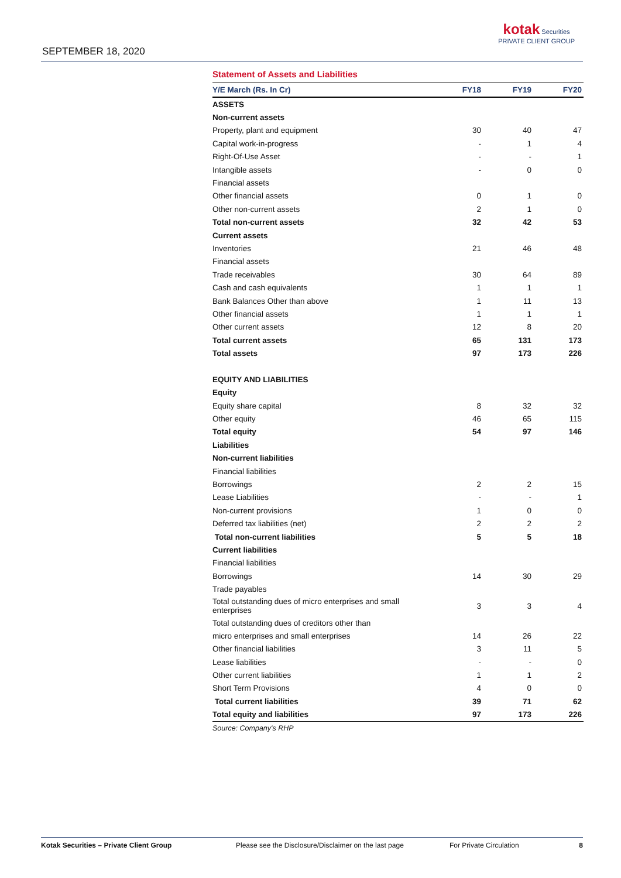SEPTEMBER 18, 2020
kotak Securities
PRIVATE CLIENT GROUP
Statement of Assets and Liabilities
| Y/E March (Rs. In Cr) | FY18 | FY19 | FY20 |
| --- | --- | --- | --- |
| ASSETS | | | |
| Non-current assets | | | |
| Property, plant and equipment | 30 | 40 | 47 |
| Capital work-in-progress | - | 1 | 4 |
| Right-Of-Use Asset | - | - | 1 |
| Intangible assets | - | 0 | 0 |
| Financial assets | | | |
| Other financial assets | 0 | 1 | 0 |
| Other non-current assets | 2 | 1 | 0 |
| Total non-current assets | 32 | 42 | 53 |
| Current assets | | | |
| Inventories | 21 | 46 | 48 |
| Financial assets | | | |
| Trade receivables | 30 | 64 | 89 |
| Cash and cash equivalents | 1 | 1 | 1 |
| Bank Balances Other than above | 1 | 11 | 13 |
| Other financial assets | 1 | 1 | 1 |
| Other current assets | 12 | 8 | 20 |
| Total current assets | 65 | 131 | 173 |
| Total assets | 97 | 173 | 226 |
| EQUITY AND LIABILITIES | | | |
| Equity | | | |
| Equity share capital | 8 | 32 | 32 |
| Other equity | 46 | 65 | 115 |
| Total equity | 54 | 97 | 146 |
| Liabilities | | | |
| Non-current liabilities | | | |
| Financial liabilities | | | |
| Borrowings | 2 | 2 | 15 |
| Lease Liabilities | - | - | 1 |
| Non-current provisions | 1 | 0 | 0 |
| Deferred tax liabilities (net) | 2 | 2 | 2 |
| Total non-current liabilities | 5 | 5 | 18 |
| Current liabilities | | | |
| Financial liabilities | | | |
| Borrowings | 14 | 30 | 29 |
| Trade payables | | | |
| Total outstanding dues of micro enterprises and small enterprises | 3 | 3 | 4 |
| Total outstanding dues of creditors other than | | | |
| micro enterprises and small enterprises | 14 | 26 | 22 |
| Other financial liabilities | 3 | 11 | 5 |
| Lease liabilities | - | - | 0 |
| Other current liabilities | 1 | 1 | 2 |
| Short Term Provisions | 4 | 0 | 0 |
| Total current liabilities | 39 | 71 | 62 |
| Total equity and liabilities | 97 | 173 | 226 |
Source: Company's RHP
Kotak Securities – Private Client Group Please see the Disclosure/Disclaimer on the last page For Private Circulation 8